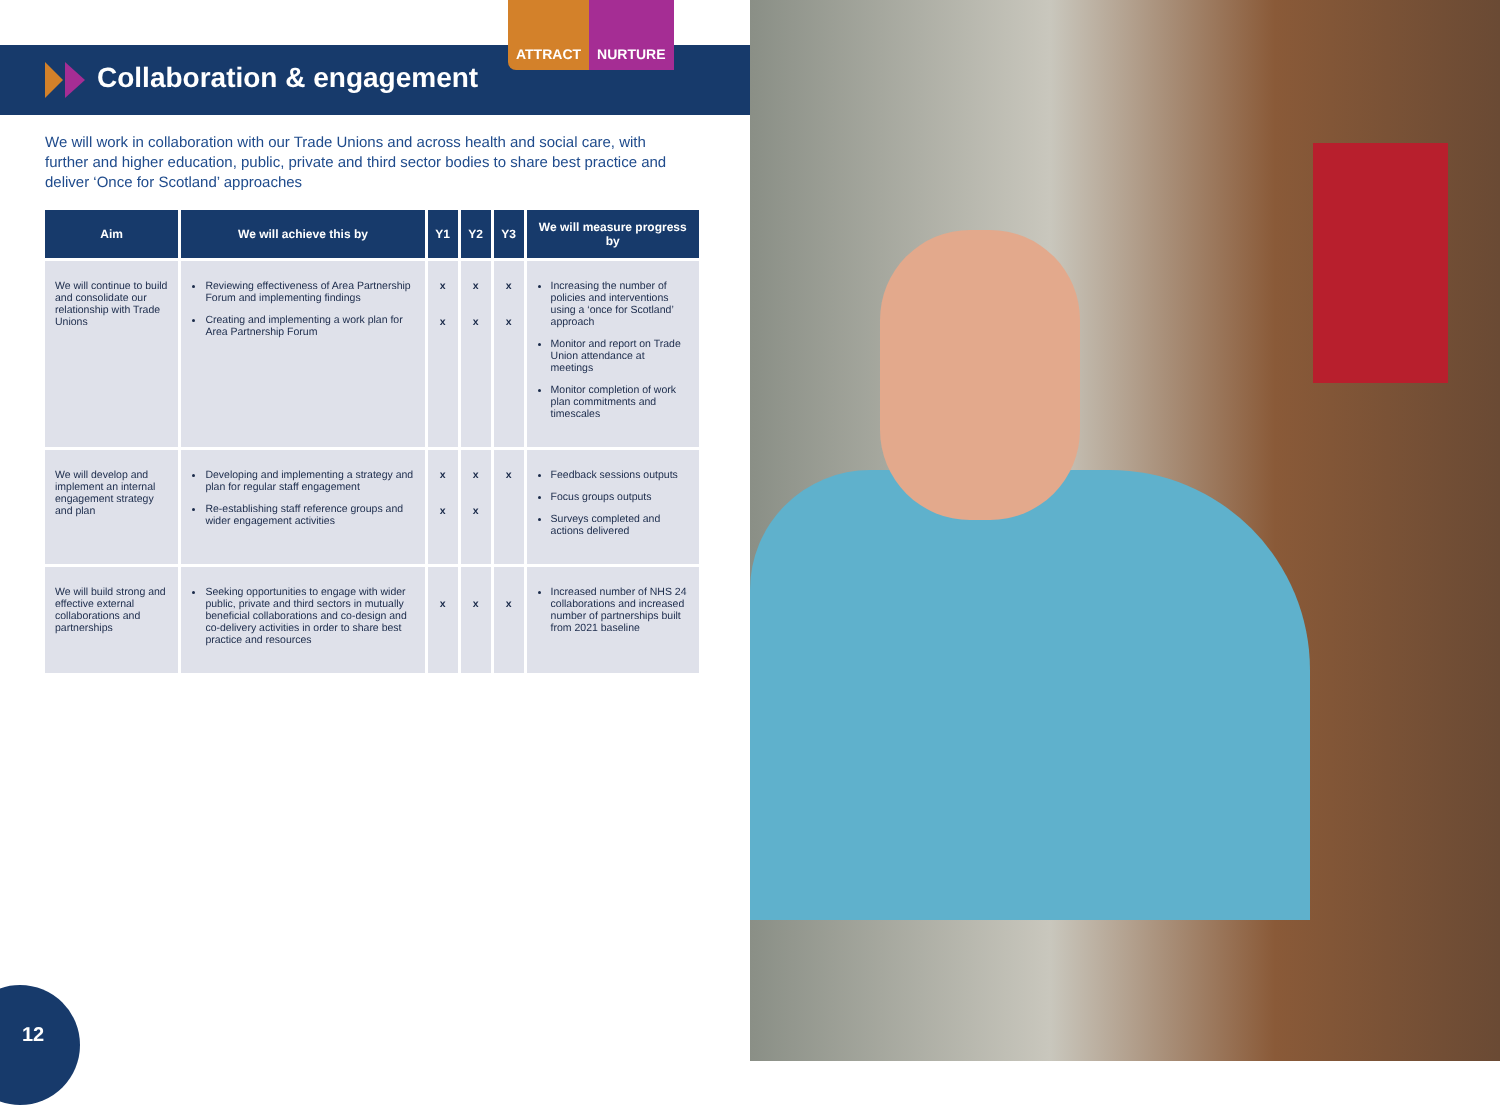ATTRACT NURTURE
Collaboration & engagement
We will work in collaboration with our Trade Unions and across health and social care, with further and higher education, public, private and third sector bodies to share best practice and deliver ‘Once for Scotland’ approaches
| Aim | We will achieve this by | Y1 | Y2 | Y3 | We will measure progress by |
| --- | --- | --- | --- | --- | --- |
| We will continue to build and consolidate our relationship with Trade Unions | Reviewing effectiveness of Area Partnership Forum and implementing findings Creating and implementing a work plan for Area Partnership Forum | x x | x x | x x | Increasing the number of policies and interventions using a ‘once for Scotland’ approach Monitor and report on Trade Union attendance at meetings Monitor completion of work plan commitments and timescales |
| We will develop and implement an internal engagement strategy and plan | Developing and implementing a strategy and plan for regular staff engagement Re-establishing staff reference groups and wider engagement activities | x x | x x | x | Feedback sessions outputs Focus groups outputs Surveys completed and actions delivered |
| We will build strong and effective external collaborations and partnerships | Seeking opportunities to engage with wider public, private and third sectors in mutually beneficial collaborations and co-design and co-delivery activities in order to share best practice and resources | x | x | x | Increased number of NHS 24 collaborations and increased number of partnerships built from 2021 baseline |
12